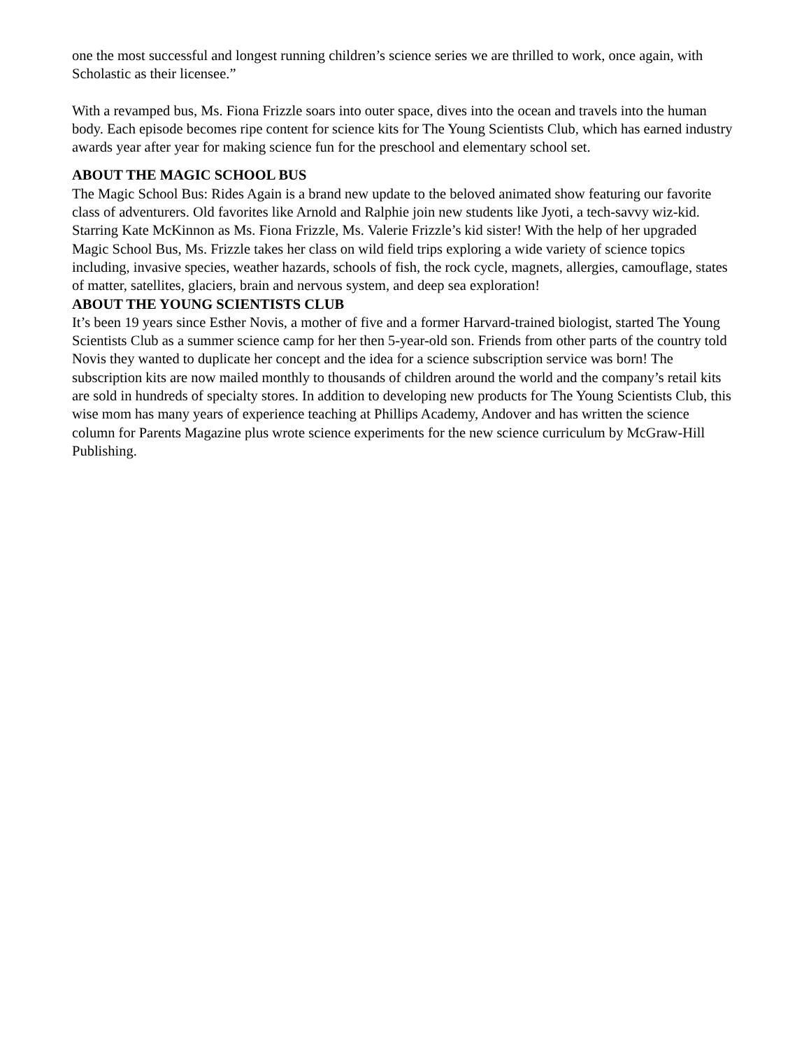one the most successful and longest running children’s science series we are thrilled to work, once again, with Scholastic as their licensee.”
With a revamped bus, Ms. Fiona Frizzle soars into outer space, dives into the ocean and travels into the human body. Each episode becomes ripe content for science kits for The Young Scientists Club, which has earned industry awards year after year for making science fun for the preschool and elementary school set.
ABOUT THE MAGIC SCHOOL BUS
The Magic School Bus: Rides Again is a brand new update to the beloved animated show featuring our favorite class of adventurers. Old favorites like Arnold and Ralphie join new students like Jyoti, a tech-savvy wiz-kid. Starring Kate McKinnon as Ms. Fiona Frizzle, Ms. Valerie Frizzle’s kid sister! With the help of her upgraded Magic School Bus, Ms. Frizzle takes her class on wild field trips exploring a wide variety of science topics including, invasive species, weather hazards, schools of fish, the rock cycle, magnets, allergies, camouflage, states of matter, satellites, glaciers, brain and nervous system, and deep sea exploration!
ABOUT THE YOUNG SCIENTISTS CLUB
It’s been 19 years since Esther Novis, a mother of five and a former Harvard-trained biologist, started The Young Scientists Club as a summer science camp for her then 5-year-old son. Friends from other parts of the country told Novis they wanted to duplicate her concept and the idea for a science subscription service was born! The subscription kits are now mailed monthly to thousands of children around the world and the company’s retail kits are sold in hundreds of specialty stores. In addition to developing new products for The Young Scientists Club, this wise mom has many years of experience teaching at Phillips Academy, Andover and has written the science column for Parents Magazine plus wrote science experiments for the new science curriculum by McGraw-Hill Publishing.